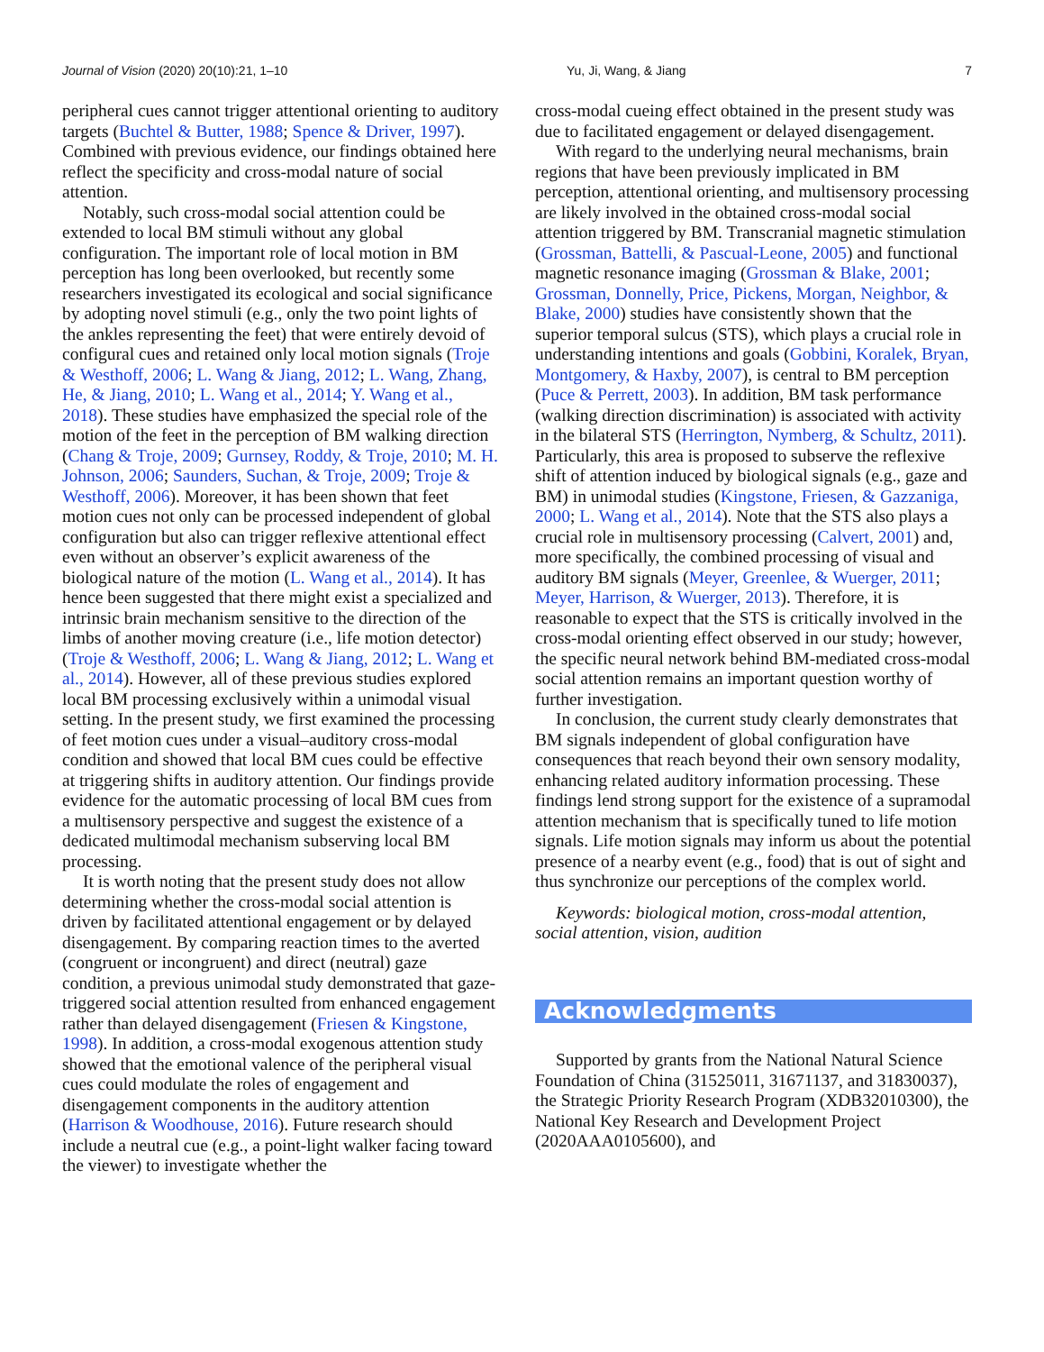Journal of Vision (2020) 20(10):21, 1–10 Yu, Ji, Wang, & Jiang 7
peripheral cues cannot trigger attentional orienting to auditory targets (Buchtel & Butter, 1988; Spence & Driver, 1997). Combined with previous evidence, our findings obtained here reflect the specificity and cross-modal nature of social attention.
Notably, such cross-modal social attention could be extended to local BM stimuli without any global configuration. The important role of local motion in BM perception has long been overlooked, but recently some researchers investigated its ecological and social significance by adopting novel stimuli (e.g., only the two point lights of the ankles representing the feet) that were entirely devoid of configural cues and retained only local motion signals (Troje & Westhoff, 2006; L. Wang & Jiang, 2012; L. Wang, Zhang, He, & Jiang, 2010; L. Wang et al., 2014; Y. Wang et al., 2018). These studies have emphasized the special role of the motion of the feet in the perception of BM walking direction (Chang & Troje, 2009; Gurnsey, Roddy, & Troje, 2010; M. H. Johnson, 2006; Saunders, Suchan, & Troje, 2009; Troje & Westhoff, 2006). Moreover, it has been shown that feet motion cues not only can be processed independent of global configuration but also can trigger reflexive attentional effect even without an observer’s explicit awareness of the biological nature of the motion (L. Wang et al., 2014). It has hence been suggested that there might exist a specialized and intrinsic brain mechanism sensitive to the direction of the limbs of another moving creature (i.e., life motion detector) (Troje & Westhoff, 2006; L. Wang & Jiang, 2012; L. Wang et al., 2014). However, all of these previous studies explored local BM processing exclusively within a unimodal visual setting. In the present study, we first examined the processing of feet motion cues under a visual–auditory cross-modal condition and showed that local BM cues could be effective at triggering shifts in auditory attention. Our findings provide evidence for the automatic processing of local BM cues from a multisensory perspective and suggest the existence of a dedicated multimodal mechanism subserving local BM processing.
It is worth noting that the present study does not allow determining whether the cross-modal social attention is driven by facilitated attentional engagement or by delayed disengagement. By comparing reaction times to the averted (congruent or incongruent) and direct (neutral) gaze condition, a previous unimodal study demonstrated that gaze-triggered social attention resulted from enhanced engagement rather than delayed disengagement (Friesen & Kingstone, 1998). In addition, a cross-modal exogenous attention study showed that the emotional valence of the peripheral visual cues could modulate the roles of engagement and disengagement components in the auditory attention (Harrison & Woodhouse, 2016). Future research should include a neutral cue (e.g., a point-light walker facing toward the viewer) to investigate whether the
cross-modal cueing effect obtained in the present study was due to facilitated engagement or delayed disengagement.
With regard to the underlying neural mechanisms, brain regions that have been previously implicated in BM perception, attentional orienting, and multisensory processing are likely involved in the obtained cross-modal social attention triggered by BM. Transcranial magnetic stimulation (Grossman, Battelli, & Pascual-Leone, 2005) and functional magnetic resonance imaging (Grossman & Blake, 2001; Grossman, Donnelly, Price, Pickens, Morgan, Neighbor, & Blake, 2000) studies have consistently shown that the superior temporal sulcus (STS), which plays a crucial role in understanding intentions and goals (Gobbini, Koralek, Bryan, Montgomery, & Haxby, 2007), is central to BM perception (Puce & Perrett, 2003). In addition, BM task performance (walking direction discrimination) is associated with activity in the bilateral STS (Herrington, Nymberg, & Schultz, 2011). Particularly, this area is proposed to subserve the reflexive shift of attention induced by biological signals (e.g., gaze and BM) in unimodal studies (Kingstone, Friesen, & Gazzaniga, 2000; L. Wang et al., 2014). Note that the STS also plays a crucial role in multisensory processing (Calvert, 2001) and, more specifically, the combined processing of visual and auditory BM signals (Meyer, Greenlee, & Wuerger, 2011; Meyer, Harrison, & Wuerger, 2013). Therefore, it is reasonable to expect that the STS is critically involved in the cross-modal orienting effect observed in our study; however, the specific neural network behind BM-mediated cross-modal social attention remains an important question worthy of further investigation.
In conclusion, the current study clearly demonstrates that BM signals independent of global configuration have consequences that reach beyond their own sensory modality, enhancing related auditory information processing. These findings lend strong support for the existence of a supramodal attention mechanism that is specifically tuned to life motion signals. Life motion signals may inform us about the potential presence of a nearby event (e.g., food) that is out of sight and thus synchronize our perceptions of the complex world.
Keywords: biological motion, cross-modal attention, social attention, vision, audition
Acknowledgments
Supported by grants from the National Natural Science Foundation of China (31525011, 31671137, and 31830037), the Strategic Priority Research Program (XDB32010300), the National Key Research and Development Project (2020AAA0105600), and